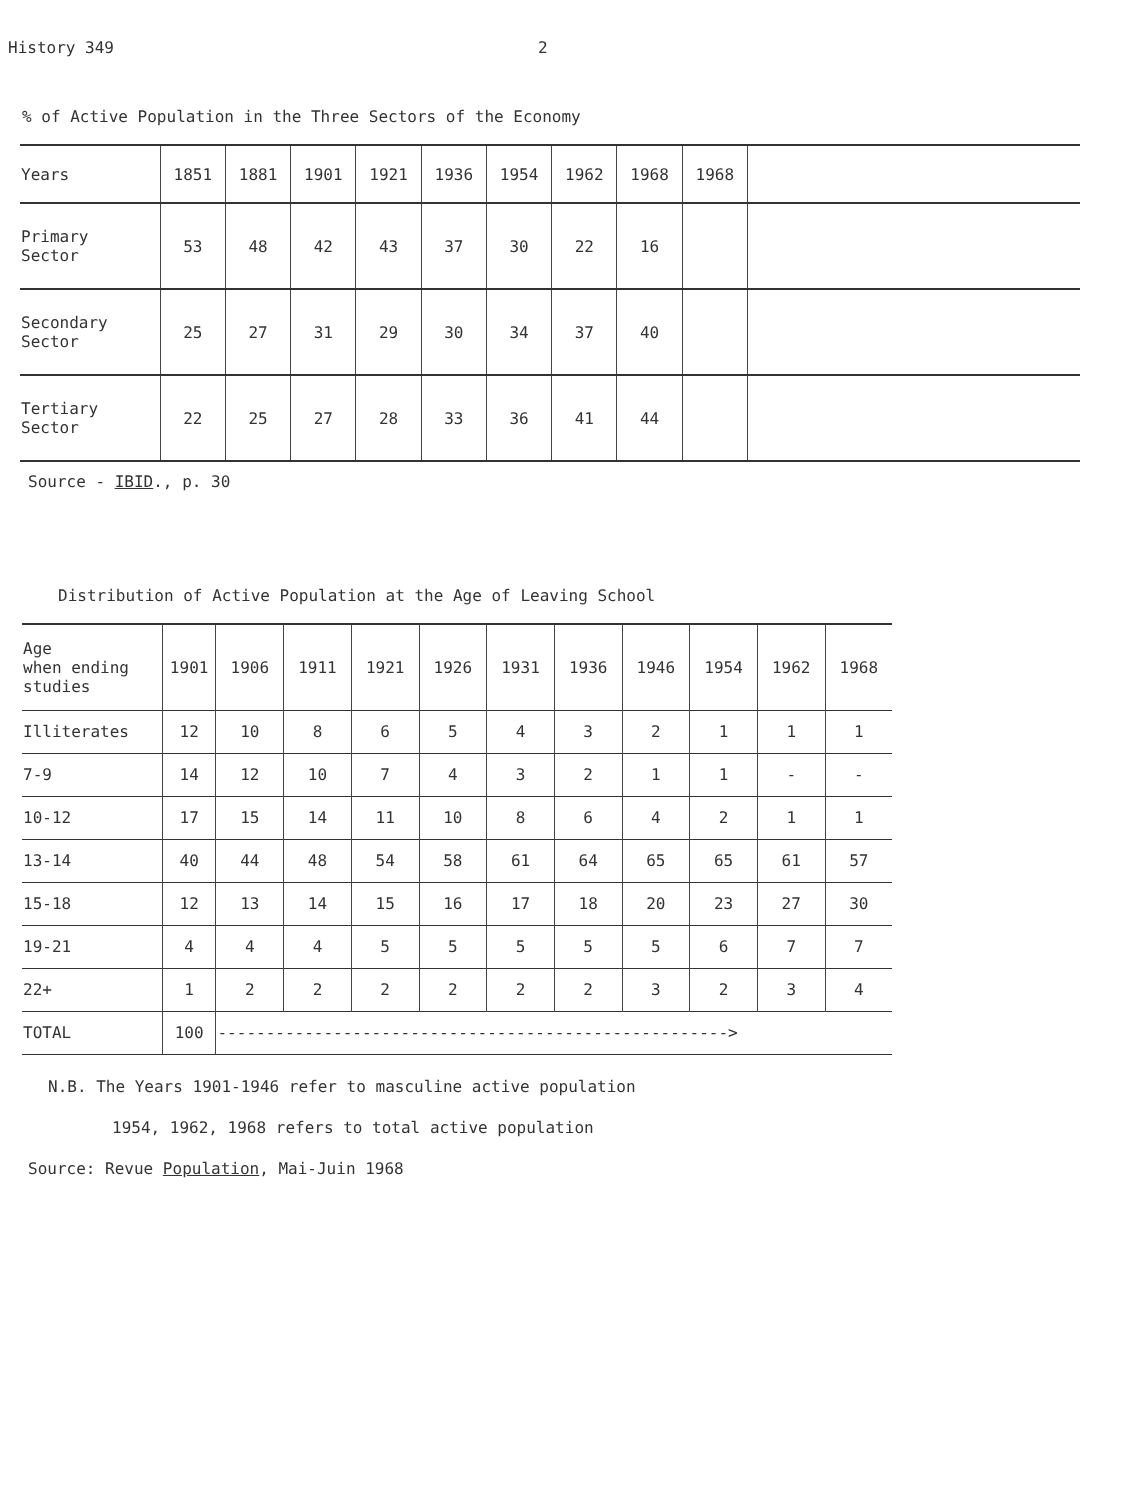History 349 2
% of Active Population in the Three Sectors of the Economy
| Years | 1851 | 1881 | 1901 | 1921 | 1936 | 1954 | 1962 | 1968 | 1968 | |
| --- | --- | --- | --- | --- | --- | --- | --- | --- | --- | --- |
| Primary Sector | 53 | 48 | 42 | 43 | 37 | 30 | 22 | 16 | | |
| Secondary Sector | 25 | 27 | 31 | 29 | 30 | 34 | 37 | 40 | | |
| Tertiary Sector | 22 | 25 | 27 | 28 | 33 | 36 | 41 | 44 | | |
Source - IBID., p. 30
Distribution of Active Population at the Age of Leaving School
| Age when ending studies | 1901 | 1906 | 1911 | 1921 | 1926 | 1931 | 1936 | 1946 | 1954 | 1962 | 1968 |
| --- | --- | --- | --- | --- | --- | --- | --- | --- | --- | --- | --- |
| Illiterates | 12 | 10 | 8 | 6 | 5 | 4 | 3 | 2 | 1 | 1 | 1 |
| 7-9 | 14 | 12 | 10 | 7 | 4 | 3 | 2 | 1 | 1 | - | - |
| 10-12 | 17 | 15 | 14 | 11 | 10 | 8 | 6 | 4 | 2 | 1 | 1 |
| 13-14 | 40 | 44 | 48 | 54 | 58 | 61 | 64 | 65 | 65 | 61 | 57 |
| 15-18 | 12 | 13 | 14 | 15 | 16 | 17 | 18 | 20 | 23 | 27 | 30 |
| 19-21 | 4 | 4 | 4 | 5 | 5 | 5 | 5 | 5 | 6 | 7 | 7 |
| 22+ | 1 | 2 | 2 | 2 | 2 | 2 | 2 | 3 | 2 | 3 | 4 |
| TOTAL | 100 | -----------------------------------------------------> | | | | | | | | | |
N.B. The Years 1901-1946 refer to masculine active population
1954, 1962, 1968 refers to total active population
Source: Revue Population, Mai-Juin 1968